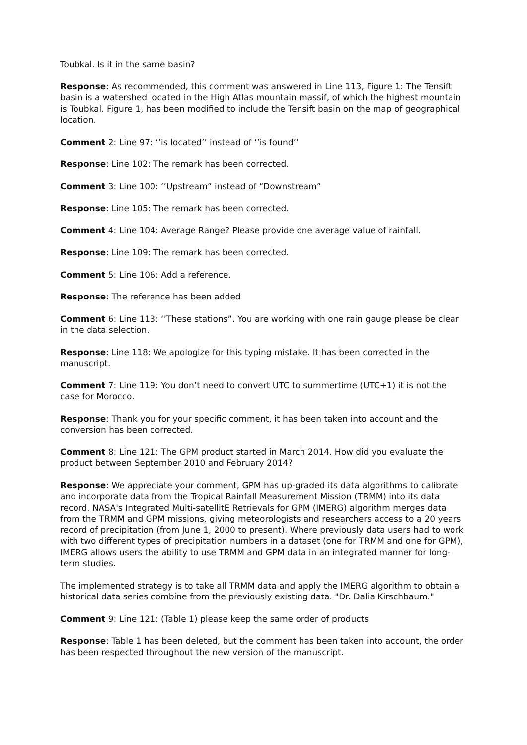Toubkal. Is it in the same basin?
Response: As recommended, this comment was answered in Line 113, Figure 1: The Tensift basin is a watershed located in the High Atlas mountain massif, of which the highest mountain is Toubkal. Figure 1, has been modified to include the Tensift basin on the map of geographical location.
Comment 2: Line 97: ‘’is located’’ instead of ‘’is found’’
Response: Line 102: The remark has been corrected.
Comment 3: Line 100: ‘’Upstream” instead of “Downstream”
Response: Line 105: The remark has been corrected.
Comment 4: Line 104: Average Range? Please provide one average value of rainfall.
Response: Line 109: The remark has been corrected.
Comment 5: Line 106: Add a reference.
Response: The reference has been added
Comment 6: Line 113: ‘’These stations”. You are working with one rain gauge please be clear in the data selection.
Response: Line 118: We apologize for this typing mistake. It has been corrected in the manuscript.
Comment 7: Line 119: You don’t need to convert UTC to summertime (UTC+1) it is not the case for Morocco.
Response: Thank you for your specific comment, it has been taken into account and the conversion has been corrected.
Comment 8: Line 121: The GPM product started in March 2014. How did you evaluate the product between September 2010 and February 2014?
Response: We appreciate your comment, GPM has up-graded its data algorithms to calibrate and incorporate data from the Tropical Rainfall Measurement Mission (TRMM) into its data record. NASA's Integrated Multi-satellitE Retrievals for GPM (IMERG) algorithm merges data from the TRMM and GPM missions, giving meteorologists and researchers access to a 20 years record of precipitation (from June 1, 2000 to present). Where previously data users had to work with two different types of precipitation numbers in a dataset (one for TRMM and one for GPM), IMERG allows users the ability to use TRMM and GPM data in an integrated manner for long-term studies.
The implemented strategy is to take all TRMM data and apply the IMERG algorithm to obtain a historical data series combine from the previously existing data. "Dr. Dalia Kirschbaum."
Comment 9: Line 121: (Table 1) please keep the same order of products
Response: Table 1 has been deleted, but the comment has been taken into account, the order has been respected throughout the new version of the manuscript.